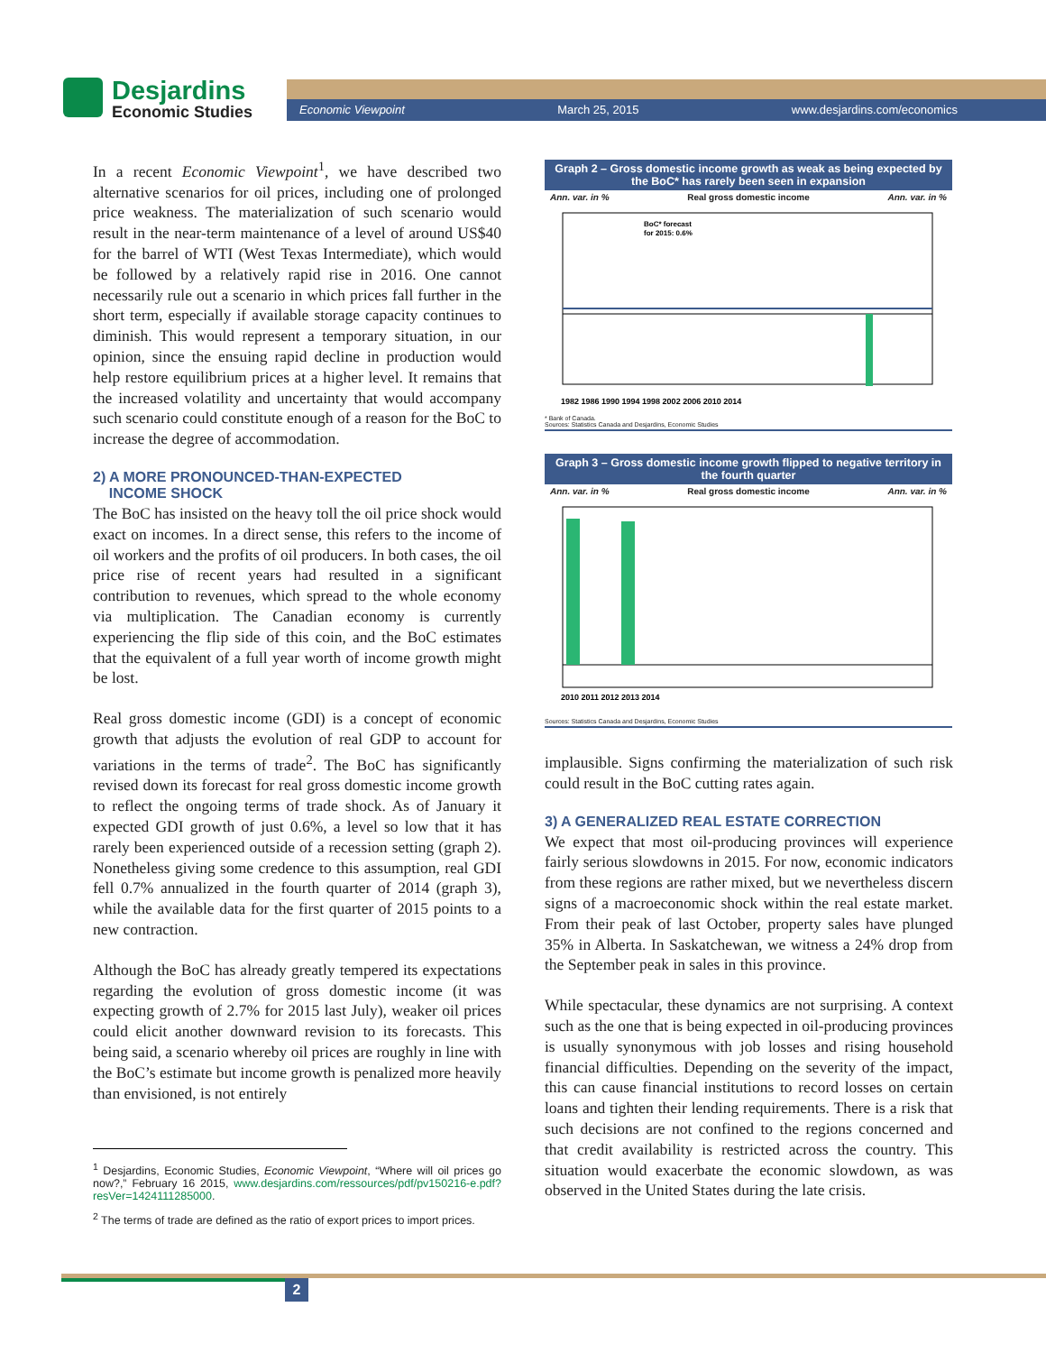Desjardins
Economic Studies
Economic Viewpoint March 25, 2015 www.desjardins.com/economics
In a recent Economic Viewpoint<sup>1</sup>, we have described two alternative scenarios for oil prices, including one of prolonged price weakness. The materialization of such scenario would result in the near-term maintenance of a level of around US$40 for the barrel of WTI (West Texas Intermediate), which would be followed by a relatively rapid rise in 2016. One cannot necessarily rule out a scenario in which prices fall further in the short term, especially if available storage capacity continues to diminish. This would represent a temporary situation, in our opinion, since the ensuing rapid decline in production would help restore equilibrium prices at a higher level. It remains that the increased volatility and uncertainty that would accompany such scenario could constitute enough of a reason for the BoC to increase the degree of accommodation.
2) A MORE PRONOUNCED-THAN-EXPECTED
INCOME SHOCK
The BoC has insisted on the heavy toll the oil price shock would exact on incomes. In a direct sense, this refers to the income of oil workers and the profits of oil producers. In both cases, the oil price rise of recent years had resulted in a significant contribution to revenues, which spread to the whole economy via multiplication. The Canadian economy is currently experiencing the flip side of this coin, and the BoC estimates that the equivalent of a full year worth of income growth might be lost.
Real gross domestic income (GDI) is a concept of economic growth that adjusts the evolution of real GDP to account for variations in the terms of trade<sup>2</sup>. The BoC has significantly revised down its forecast for real gross domestic income growth to reflect the ongoing terms of trade shock. As of January it expected GDI growth of just 0.6%, a level so low that it has rarely been experienced outside of a recession setting (graph 2). Nonetheless giving some credence to this assumption, real GDI fell 0.7% annualized in the fourth quarter of 2014 (graph 3), while the available data for the first quarter of 2015 points to a new contraction.
Although the BoC has already greatly tempered its expectations regarding the evolution of gross domestic income (it was expecting growth of 2.7% for 2015 last July), weaker oil prices could elicit another downward revision to its forecasts. This being said, a scenario whereby oil prices are roughly in line with the BoC’s estimate but income growth is penalized more heavily than envisioned, is not entirely
<sup>1</sup> Desjardins, Economic Studies, Economic Viewpoint, “Where will oil prices go now?,” February 16 2015, www.desjardins.com/ressources/pdf/pv150216-e.pdf?resVer=1424111285000.
<sup>2</sup> The terms of trade are defined as the ratio of export prices to import prices.
Graph 2 – Gross domestic income growth as weak as being expected by the BoC* has rarely been seen in expansion
Ann. var. in % Real gross domestic income Ann. var. in %
BoC* forecast
for 2015: 0.6%
1982 1986 1990 1994 1998 2002 2006 2010 2014
* Bank of Canada.
Sources: Statistics Canada and Desjardins, Economic Studies
Graph 3 – Gross domestic income growth flipped to negative territory in the fourth quarter
Ann. var. in % Real gross domestic income Ann. var. in %
2010 2011 2012 2013 2014
Sources: Statistics Canada and Desjardins, Economic Studies
implausible. Signs confirming the materialization of such risk could result in the BoC cutting rates again.
3) A GENERALIZED REAL ESTATE CORRECTION
We expect that most oil-producing provinces will experience fairly serious slowdowns in 2015. For now, economic indicators from these regions are rather mixed, but we nevertheless discern signs of a macroeconomic shock within the real estate market. From their peak of last October, property sales have plunged 35% in Alberta. In Saskatchewan, we witness a 24% drop from the September peak in sales in this province.
While spectacular, these dynamics are not surprising. A context such as the one that is being expected in oil-producing provinces is usually synonymous with job losses and rising household financial difficulties. Depending on the severity of the impact, this can cause financial institutions to record losses on certain loans and tighten their lending requirements. There is a risk that such decisions are not confined to the regions concerned and that credit availability is restricted across the country. This situation would exacerbate the economic slowdown, as was observed in the United States during the late crisis.
2